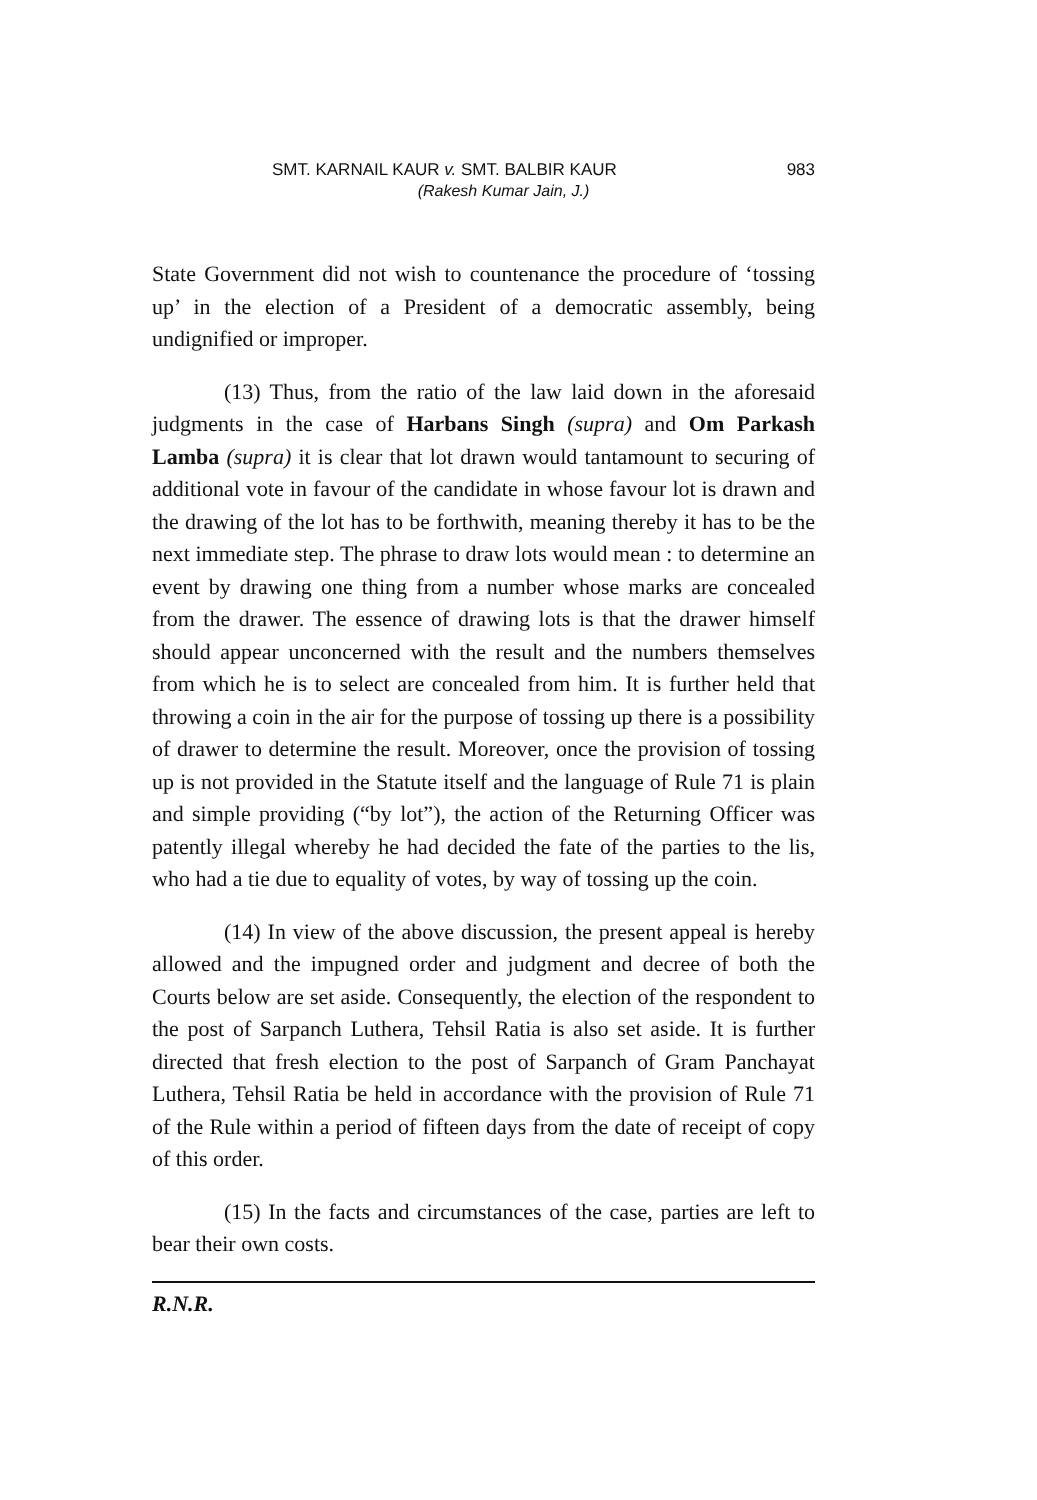SMT. KARNAIL KAUR v. SMT. BALBIR KAUR 983
(Rakesh Kumar Jain, J.)
State Government did not wish to countenance the procedure of ‘tossing up’ in the election of a President of a democratic assembly, being undignified or improper.
(13) Thus, from the ratio of the law laid down in the aforesaid judgments in the case of Harbans Singh (supra) and Om Parkash Lamba (supra) it is clear that lot drawn would tantamount to securing of additional vote in favour of the candidate in whose favour lot is drawn and the drawing of the lot has to be forthwith, meaning thereby it has to be the next immediate step. The phrase to draw lots would mean : to determine an event by drawing one thing from a number whose marks are concealed from the drawer. The essence of drawing lots is that the drawer himself should appear unconcerned with the result and the numbers themselves from which he is to select are concealed from him. It is further held that throwing a coin in the air for the purpose of tossing up there is a possibility of drawer to determine the result. Moreover, once the provision of tossing up is not provided in the Statute itself and the language of Rule 71 is plain and simple providing (“by lot”), the action of the Returning Officer was patently illegal whereby he had decided the fate of the parties to the lis, who had a tie due to equality of votes, by way of tossing up the coin.
(14) In view of the above discussion, the present appeal is hereby allowed and the impugned order and judgment and decree of both the Courts below are set aside. Consequently, the election of the respondent to the post of Sarpanch Luthera, Tehsil Ratia is also set aside. It is further directed that fresh election to the post of Sarpanch of Gram Panchayat Luthera, Tehsil Ratia be held in accordance with the provision of Rule 71 of the Rule within a period of fifteen days from the date of receipt of copy of this order.
(15) In the facts and circumstances of the case, parties are left to bear their own costs.
R.N.R.